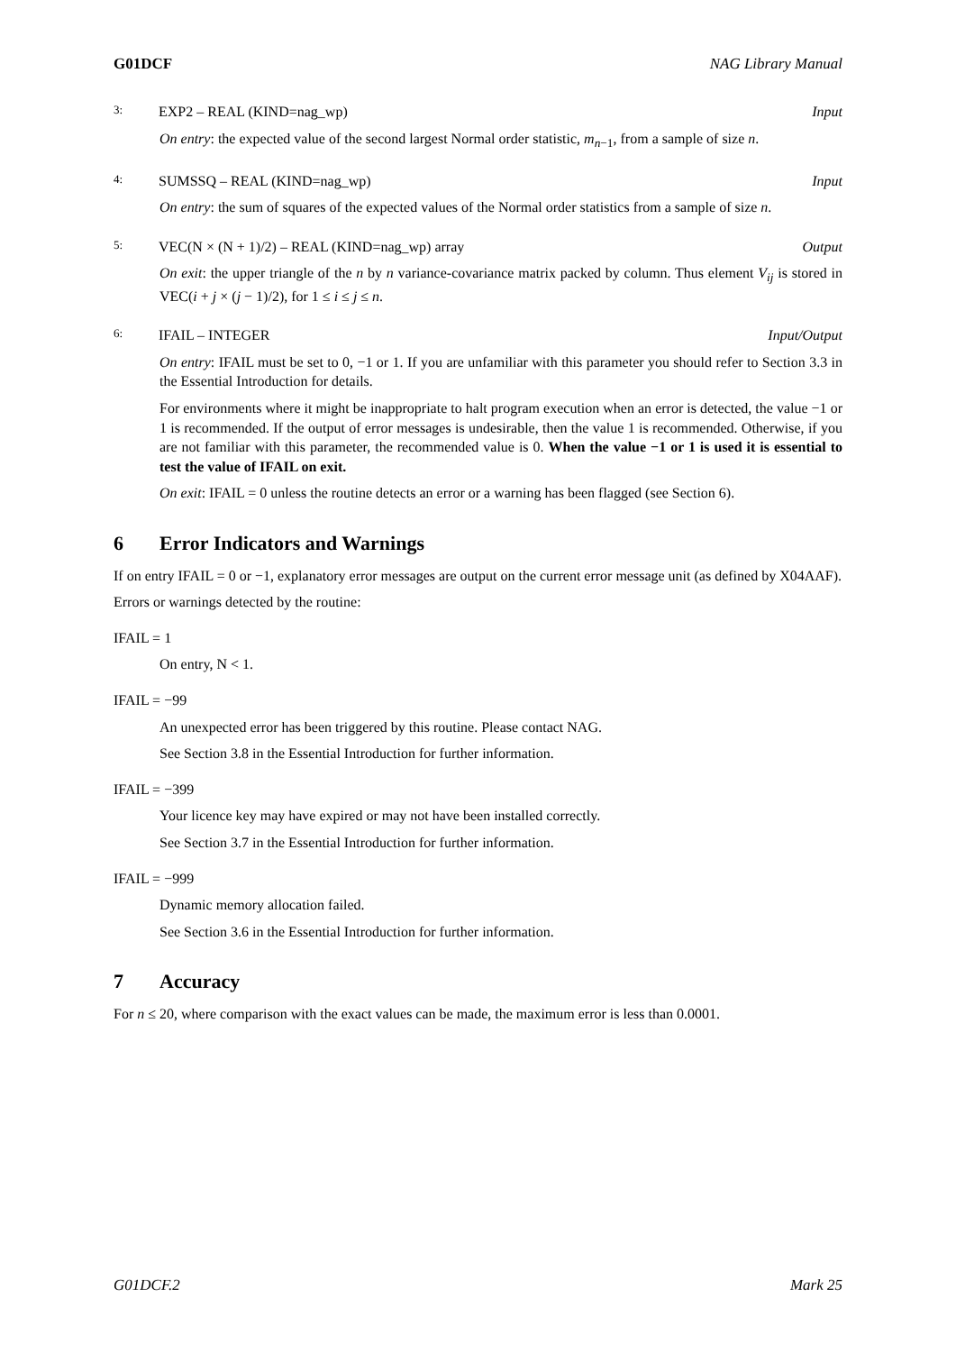G01DCF NAG Library Manual
3: EXP2 – REAL (KIND=nag_wp) Input
On entry: the expected value of the second largest Normal order statistic, m<sub>n−1</sub>, from a sample of size n.
4: SUMSSQ – REAL (KIND=nag_wp) Input
On entry: the sum of squares of the expected values of the Normal order statistics from a sample of size n.
5: VEC(N × (N + 1)/2) – REAL (KIND=nag_wp) array Output
On exit: the upper triangle of the n by n variance-covariance matrix packed by column. Thus element V<sub>ij</sub> is stored in VEC(i + j × (j − 1)/2), for 1 ≤ i ≤ j ≤ n.
6: IFAIL – INTEGER Input/Output
On entry: IFAIL must be set to 0, −1 or 1. If you are unfamiliar with this parameter you should refer to Section 3.3 in the Essential Introduction for details.
For environments where it might be inappropriate to halt program execution when an error is detected, the value −1 or 1 is recommended. If the output of error messages is undesirable, then the value 1 is recommended. Otherwise, if you are not familiar with this parameter, the recommended value is 0. When the value −1 or 1 is used it is essential to test the value of IFAIL on exit.
On exit: IFAIL = 0 unless the routine detects an error or a warning has been flagged (see Section 6).
6 Error Indicators and Warnings
If on entry IFAIL = 0 or −1, explanatory error messages are output on the current error message unit (as defined by X04AAF).
Errors or warnings detected by the routine:
IFAIL = 1
On entry, N < 1.
IFAIL = −99
An unexpected error has been triggered by this routine. Please contact NAG.
See Section 3.8 in the Essential Introduction for further information.
IFAIL = −399
Your licence key may have expired or may not have been installed correctly.
See Section 3.7 in the Essential Introduction for further information.
IFAIL = −999
Dynamic memory allocation failed.
See Section 3.6 in the Essential Introduction for further information.
7 Accuracy
For n ≤ 20, where comparison with the exact values can be made, the maximum error is less than 0.0001.
G01DCF.2 Mark 25